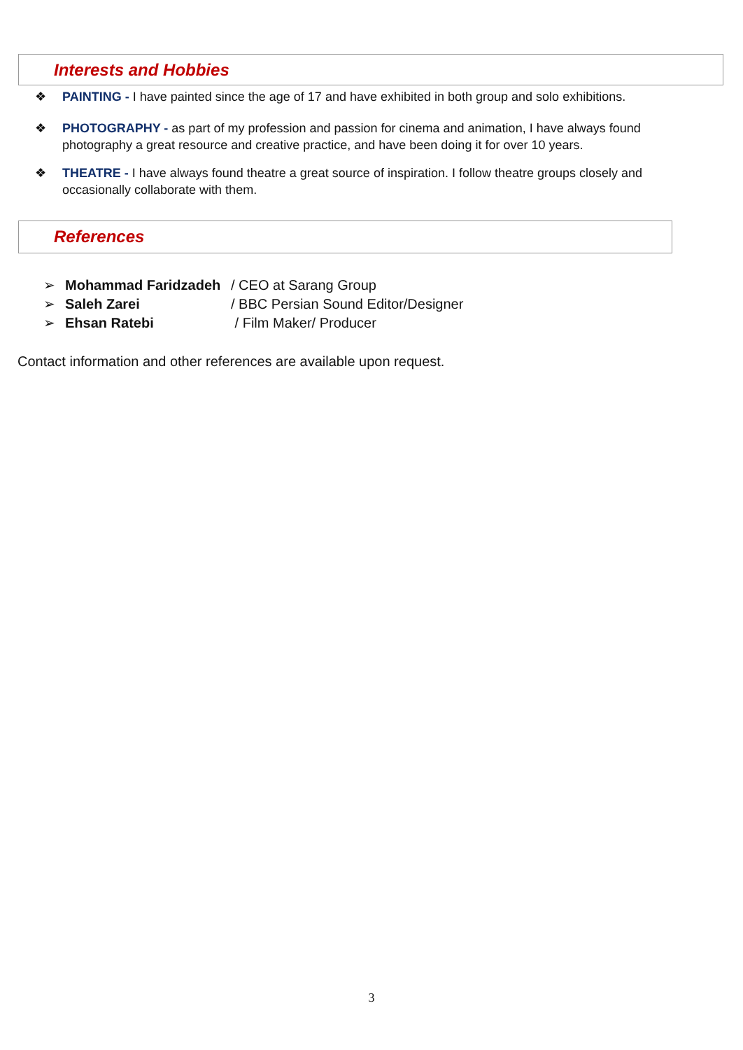Interests and Hobbies
❖ PAINTING - I have painted since the age of 17 and have exhibited in both group and solo exhibitions.
❖ PHOTOGRAPHY - as part of my profession and passion for cinema and animation, I have always found photography a great resource and creative practice, and have been doing it for over 10 years.
❖ THEATRE - I have always found theatre a great source of inspiration. I follow theatre groups closely and occasionally collaborate with them.
References
➢ Mohammad Faridzadeh / CEO at Sarang Group
➢ Saleh Zarei / BBC Persian Sound Editor/Designer
➢ Ehsan Ratebi / Film Maker/ Producer
Contact information and other references are available upon request.
3